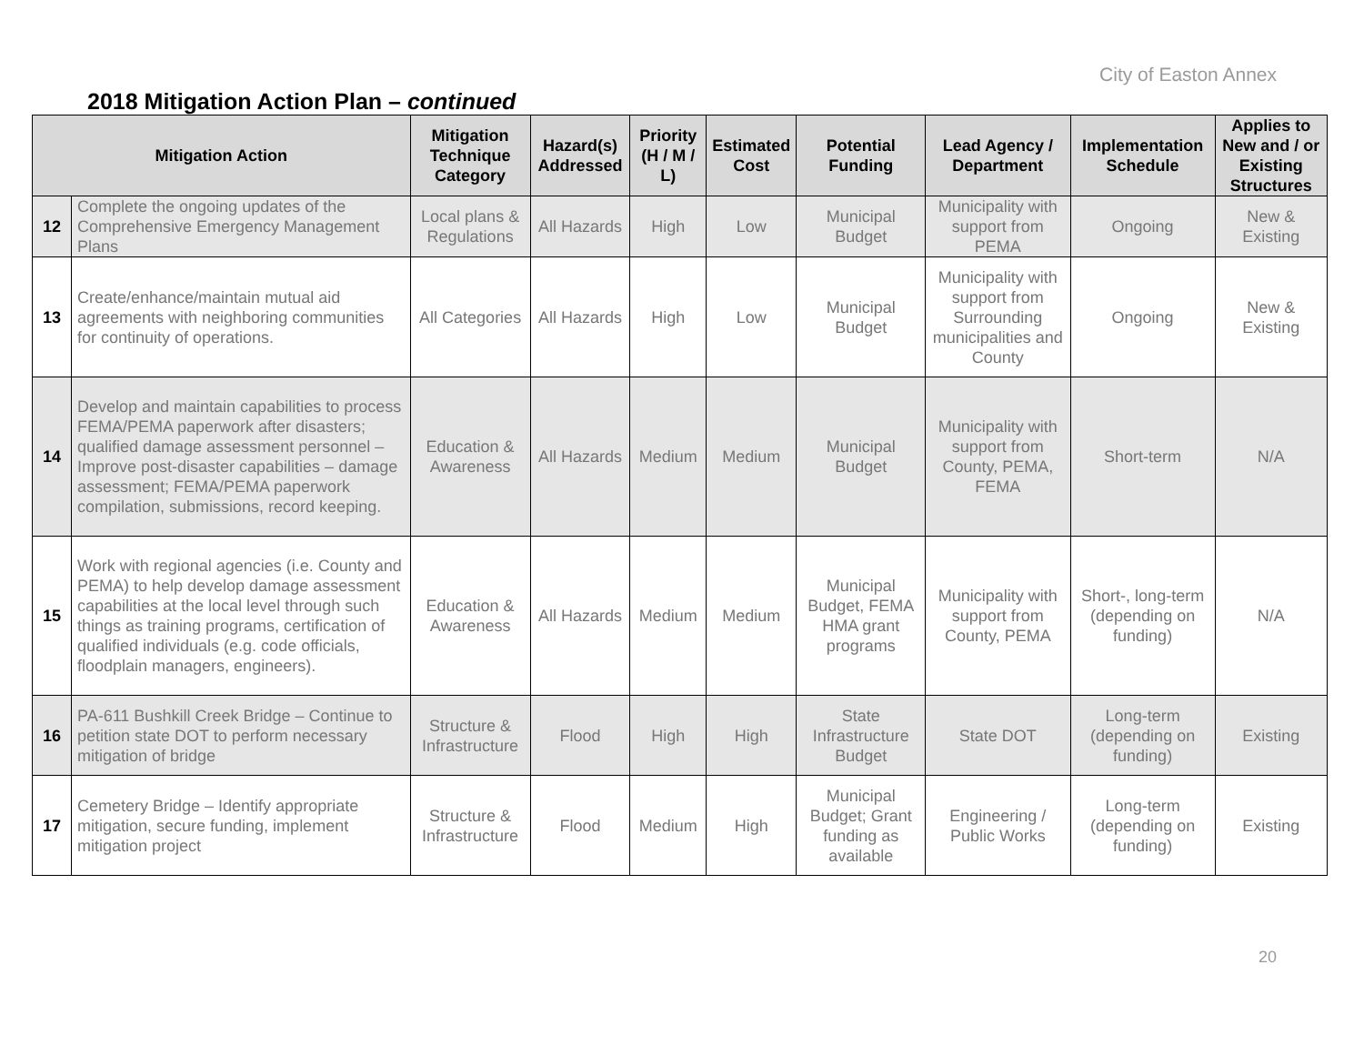City of Easton Annex
2018 Mitigation Action Plan – continued
| Mitigation Action | | Mitigation Technique Category | Hazard(s) Addressed | Priority (H / M / L) | Estimated Cost | Potential Funding | Lead Agency / Department | Implementation Schedule | Applies to New and / or Existing Structures |
| --- | --- | --- | --- | --- | --- | --- | --- | --- | --- |
| 12 | Complete the ongoing updates of the Comprehensive Emergency Management Plans | Local plans & Regulations | All Hazards | High | Low | Municipal Budget | Municipality with support from PEMA | Ongoing | New & Existing |
| 13 | Create/enhance/maintain mutual aid agreements with neighboring communities for continuity of operations. | All Categories | All Hazards | High | Low | Municipal Budget | Municipality with support from Surrounding municipalities and County | Ongoing | New & Existing |
| 14 | Develop and maintain capabilities to process FEMA/PEMA paperwork after disasters; qualified damage assessment personnel – Improve post-disaster capabilities – damage assessment; FEMA/PEMA paperwork compilation, submissions, record keeping. | Education & Awareness | All Hazards | Medium | Medium | Municipal Budget | Municipality with support from County, PEMA, FEMA | Short-term | N/A |
| 15 | Work with regional agencies (i.e. County and PEMA) to help develop damage assessment capabilities at the local level through such things as training programs, certification of qualified individuals (e.g. code officials, floodplain managers, engineers). | Education & Awareness | All Hazards | Medium | Medium | Municipal Budget, FEMA HMA grant programs | Municipality with support from County, PEMA | Short-, long-term (depending on funding) | N/A |
| 16 | PA-611 Bushkill Creek Bridge – Continue to petition state DOT to perform necessary mitigation of bridge | Structure & Infrastructure | Flood | High | High | State Infrastructure Budget | State DOT | Long-term (depending on funding) | Existing |
| 17 | Cemetery Bridge – Identify appropriate mitigation, secure funding, implement mitigation project | Structure & Infrastructure | Flood | Medium | High | Municipal Budget; Grant funding as available | Engineering / Public Works | Long-term (depending on funding) | Existing |
20